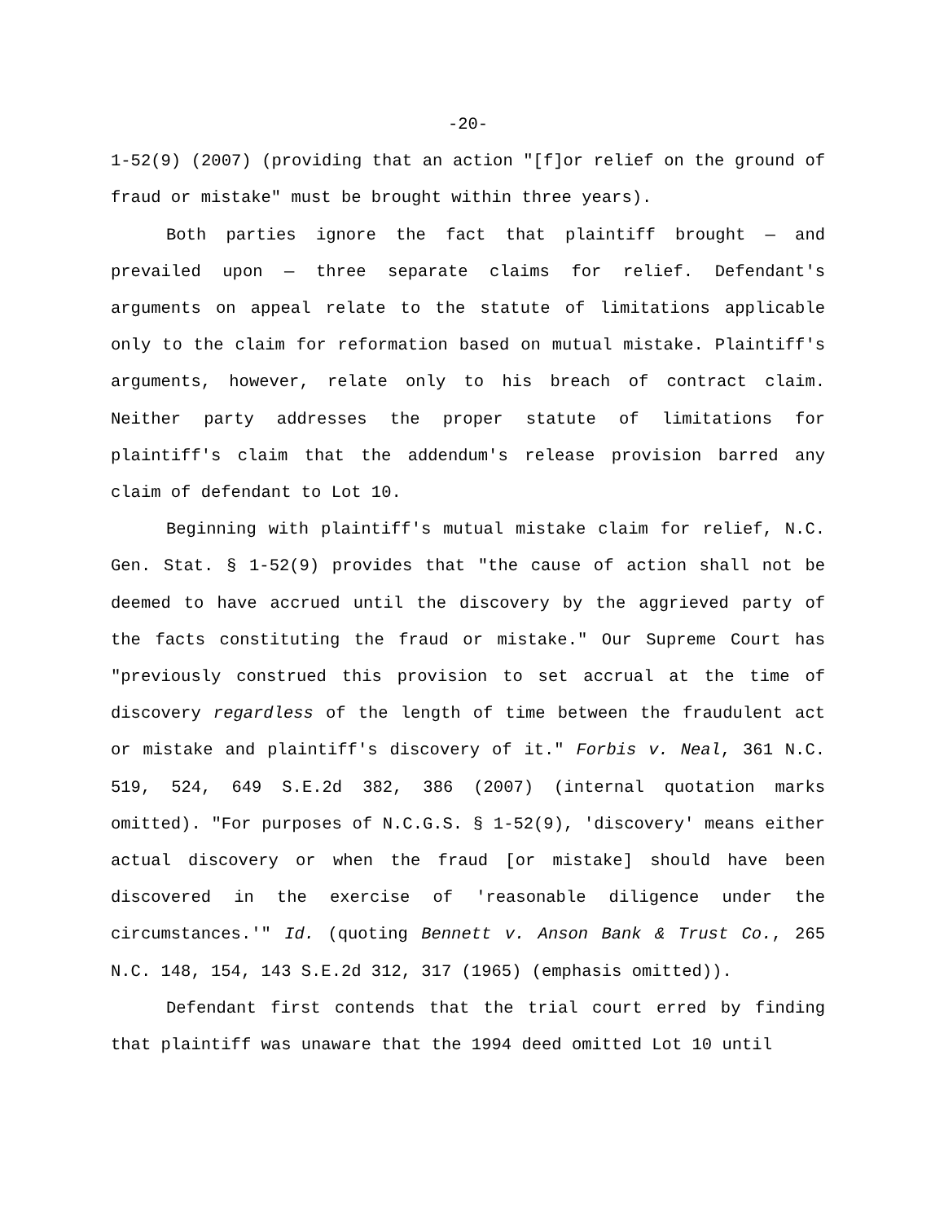-20-
1-52(9) (2007) (providing that an action "[f]or relief on the ground of fraud or mistake" must be brought within three years).
Both parties ignore the fact that plaintiff brought — and prevailed upon — three separate claims for relief. Defendant's arguments on appeal relate to the statute of limitations applicable only to the claim for reformation based on mutual mistake. Plaintiff's arguments, however, relate only to his breach of contract claim. Neither party addresses the proper statute of limitations for plaintiff's claim that the addendum's release provision barred any claim of defendant to Lot 10.
Beginning with plaintiff's mutual mistake claim for relief, N.C. Gen. Stat. § 1-52(9) provides that "the cause of action shall not be deemed to have accrued until the discovery by the aggrieved party of the facts constituting the fraud or mistake." Our Supreme Court has "previously construed this provision to set accrual at the time of discovery regardless of the length of time between the fraudulent act or mistake and plaintiff's discovery of it." Forbis v. Neal, 361 N.C. 519, 524, 649 S.E.2d 382, 386 (2007) (internal quotation marks omitted). "For purposes of N.C.G.S. § 1-52(9), 'discovery' means either actual discovery or when the fraud [or mistake] should have been discovered in the exercise of 'reasonable diligence under the circumstances.'" Id. (quoting Bennett v. Anson Bank & Trust Co., 265 N.C. 148, 154, 143 S.E.2d 312, 317 (1965) (emphasis omitted)).
Defendant first contends that the trial court erred by finding that plaintiff was unaware that the 1994 deed omitted Lot 10 until